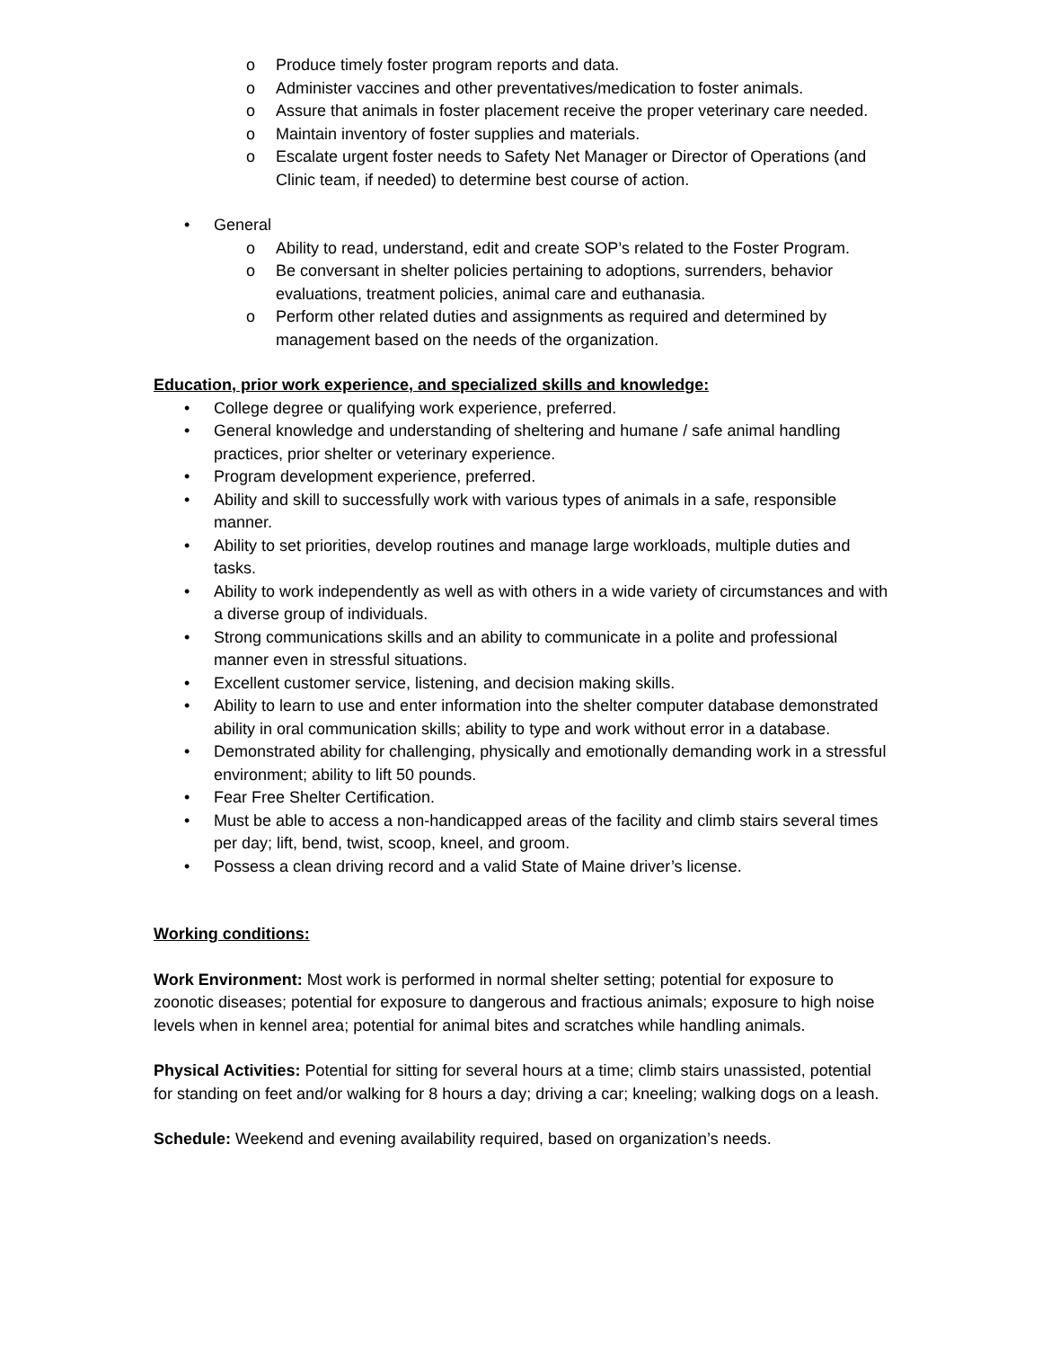o Produce timely foster program reports and data.
o Administer vaccines and other preventatives/medication to foster animals.
o Assure that animals in foster placement receive the proper veterinary care needed.
o Maintain inventory of foster supplies and materials.
o Escalate urgent foster needs to Safety Net Manager or Director of Operations (and Clinic team, if needed) to determine best course of action.
• General
o Ability to read, understand, edit and create SOP’s related to the Foster Program.
o Be conversant in shelter policies pertaining to adoptions, surrenders, behavior evaluations, treatment policies, animal care and euthanasia.
o Perform other related duties and assignments as required and determined by management based on the needs of the organization.
Education, prior work experience, and specialized skills and knowledge:
• College degree or qualifying work experience, preferred.
• General knowledge and understanding of sheltering and humane / safe animal handling practices, prior shelter or veterinary experience.
• Program development experience, preferred.
• Ability and skill to successfully work with various types of animals in a safe, responsible manner.
• Ability to set priorities, develop routines and manage large workloads, multiple duties and tasks.
• Ability to work independently as well as with others in a wide variety of circumstances and with a diverse group of individuals.
• Strong communications skills and an ability to communicate in a polite and professional manner even in stressful situations.
• Excellent customer service, listening, and decision making skills.
• Ability to learn to use and enter information into the shelter computer database demonstrated ability in oral communication skills; ability to type and work without error in a database.
• Demonstrated ability for challenging, physically and emotionally demanding work in a stressful environment; ability to lift 50 pounds.
• Fear Free Shelter Certification.
• Must be able to access a non-handicapped areas of the facility and climb stairs several times per day; lift, bend, twist, scoop, kneel, and groom.
• Possess a clean driving record and a valid State of Maine driver’s license.
Working conditions:
Work Environment: Most work is performed in normal shelter setting; potential for exposure to zoonotic diseases; potential for exposure to dangerous and fractious animals; exposure to high noise levels when in kennel area; potential for animal bites and scratches while handling animals.
Physical Activities: Potential for sitting for several hours at a time; climb stairs unassisted, potential for standing on feet and/or walking for 8 hours a day; driving a car; kneeling; walking dogs on a leash.
Schedule: Weekend and evening availability required, based on organization’s needs.